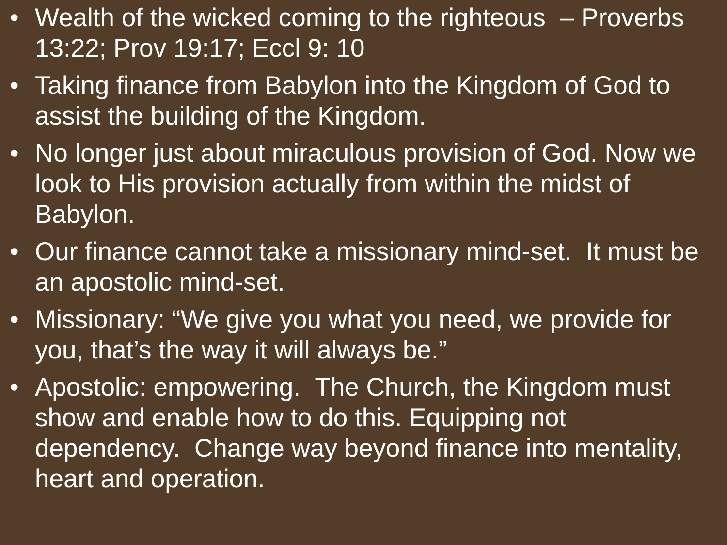• Wealth of the wicked coming to the righteous – Proverbs 13:22; Prov 19:17; Eccl 9: 10
• Taking finance from Babylon into the Kingdom of God to assist the building of the Kingdom.
• No longer just about miraculous provision of God. Now we look to His provision actually from within the midst of Babylon.
• Our finance cannot take a missionary mind-set. It must be an apostolic mind-set.
• Missionary: “We give you what you need, we provide for you, that’s the way it will always be.”
• Apostolic: empowering. The Church, the Kingdom must show and enable how to do this. Equipping not dependency. Change way beyond finance into mentality, heart and operation.